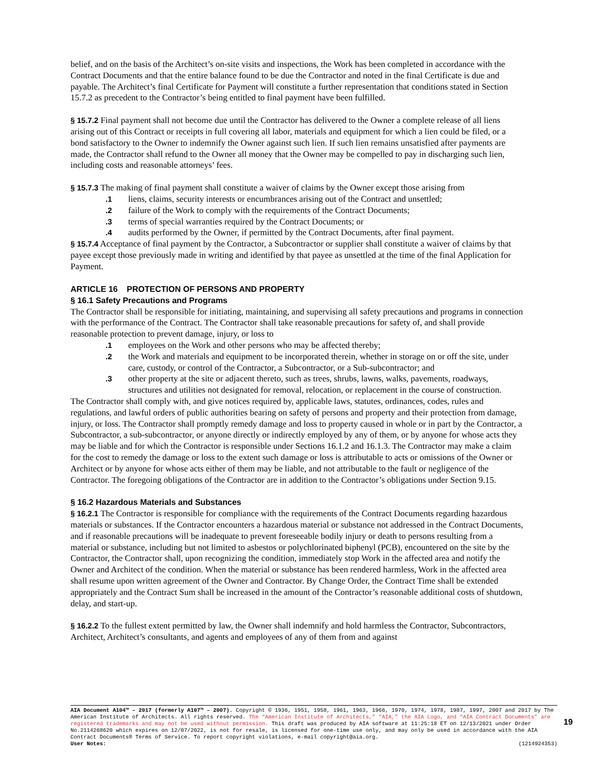belief, and on the basis of the Architect’s on-site visits and inspections, the Work has been completed in accordance with the Contract Documents and that the entire balance found to be due the Contractor and noted in the final Certificate is due and payable. The Architect’s final Certificate for Payment will constitute a further representation that conditions stated in Section 15.7.2 as precedent to the Contractor’s being entitled to final payment have been fulfilled.
§ 15.7.2 Final payment shall not become due until the Contractor has delivered to the Owner a complete release of all liens arising out of this Contract or receipts in full covering all labor, materials and equipment for which a lien could be filed, or a bond satisfactory to the Owner to indemnify the Owner against such lien. If such lien remains unsatisfied after payments are made, the Contractor shall refund to the Owner all money that the Owner may be compelled to pay in discharging such lien, including costs and reasonable attorneys’ fees.
§ 15.7.3 The making of final payment shall constitute a waiver of claims by the Owner except those arising from
.1 liens, claims, security interests or encumbrances arising out of the Contract and unsettled;
.2 failure of the Work to comply with the requirements of the Contract Documents;
.3 terms of special warranties required by the Contract Documents; or
.4 audits performed by the Owner, if permitted by the Contract Documents, after final payment.
§ 15.7.4 Acceptance of final payment by the Contractor, a Subcontractor or supplier shall constitute a waiver of claims by that payee except those previously made in writing and identified by that payee as unsettled at the time of the final Application for Payment.
ARTICLE 16 PROTECTION OF PERSONS AND PROPERTY
§ 16.1 Safety Precautions and Programs
The Contractor shall be responsible for initiating, maintaining, and supervising all safety precautions and programs in connection with the performance of the Contract. The Contractor shall take reasonable precautions for safety of, and shall provide reasonable protection to prevent damage, injury, or loss to
.1 employees on the Work and other persons who may be affected thereby;
.2 the Work and materials and equipment to be incorporated therein, whether in storage on or off the site, under care, custody, or control of the Contractor, a Subcontractor, or a Sub-subcontractor; and
.3 other property at the site or adjacent thereto, such as trees, shrubs, lawns, walks, pavements, roadways, structures and utilities not designated for removal, relocation, or replacement in the course of construction.
The Contractor shall comply with, and give notices required by, applicable laws, statutes, ordinances, codes, rules and regulations, and lawful orders of public authorities bearing on safety of persons and property and their protection from damage, injury, or loss. The Contractor shall promptly remedy damage and loss to property caused in whole or in part by the Contractor, a Subcontractor, a sub-subcontractor, or anyone directly or indirectly employed by any of them, or by anyone for whose acts they may be liable and for which the Contractor is responsible under Sections 16.1.2 and 16.1.3. The Contractor may make a claim for the cost to remedy the damage or loss to the extent such damage or loss is attributable to acts or omissions of the Owner or Architect or by anyone for whose acts either of them may be liable, and not attributable to the fault or negligence of the Contractor. The foregoing obligations of the Contractor are in addition to the Contractor’s obligations under Section 9.15.
§ 16.2 Hazardous Materials and Substances
§ 16.2.1 The Contractor is responsible for compliance with the requirements of the Contract Documents regarding hazardous materials or substances. If the Contractor encounters a hazardous material or substance not addressed in the Contract Documents, and if reasonable precautions will be inadequate to prevent foreseeable bodily injury or death to persons resulting from a material or substance, including but not limited to asbestos or polychlorinated biphenyl (PCB), encountered on the site by the Contractor, the Contractor shall, upon recognizing the condition, immediately stop Work in the affected area and notify the Owner and Architect of the condition. When the material or substance has been rendered harmless, Work in the affected area shall resume upon written agreement of the Owner and Contractor. By Change Order, the Contract Time shall be extended appropriately and the Contract Sum shall be increased in the amount of the Contractor’s reasonable additional costs of shutdown, delay, and start-up.
§ 16.2.2 To the fullest extent permitted by law, the Owner shall indemnify and hold harmless the Contractor, Subcontractors, Architect, Architect’s consultants, and agents and employees of any of them from and against
AIA Document A104™ – 2017 (formerly A107™ – 2007). Copyright © 1936, 1951, 1958, 1961, 1963, 1966, 1970, 1974, 1978, 1987, 1997, 2007 and 2017 by The American Institute of Architects. All rights reserved. The “American Institute of Architects,” “AIA,” the AIA Logo, and “AIA Contract Documents” are registered trademarks and may not be used without permission. This draft was produced by AIA software at 11:25:18 ET on 12/13/2021 under Order No.2114268620 which expires on 12/07/2022, is not for resale, is licensed for one-time use only, and may only be used in accordance with the AIA Contract Documents® Terms of Service. To report copyright violations, e-mail copyright@aia.org.
User Notes: (1214924353)
19